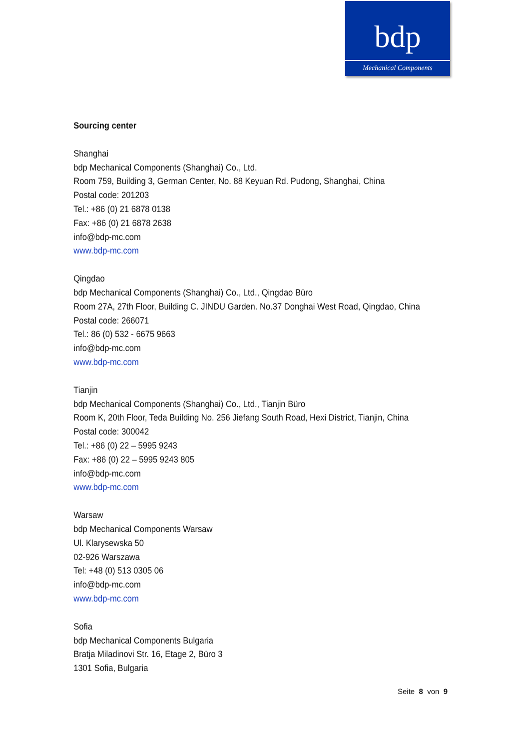bdp
Mechanical Components
Sourcing center
Shanghai
bdp Mechanical Components (Shanghai) Co., Ltd.
Room 759, Building 3, German Center, No. 88 Keyuan Rd. Pudong, Shanghai, China
Postal code: 201203
Tel.: +86 (0) 21 6878 0138
Fax: +86 (0) 21 6878 2638
info@bdp-mc.com
www.bdp-mc.com
Qingdao
bdp Mechanical Components (Shanghai) Co., Ltd., Qingdao Büro
Room 27A, 27th Floor, Building C. JINDU Garden. No.37 Donghai West Road, Qingdao, China
Postal code: 266071
Tel.: 86 (0) 532 - 6675 9663
info@bdp-mc.com
www.bdp-mc.com
Tianjin
bdp Mechanical Components (Shanghai) Co., Ltd., Tianjin Büro
Room K, 20th Floor, Teda Building No. 256 Jiefang South Road, Hexi District, Tianjin, China
Postal code: 300042
Tel.: +86 (0) 22 – 5995 9243
Fax: +86 (0) 22 – 5995 9243 805
info@bdp-mc.com
www.bdp-mc.com
Warsaw
bdp Mechanical Components Warsaw
Ul. Klarysewska 50
02-926 Warszawa
Tel: +48 (0) 513 0305 06
info@bdp-mc.com
www.bdp-mc.com
Sofia
bdp Mechanical Components Bulgaria
Bratja Miladinovi Str. 16, Etage 2, Büro 3
1301 Sofia, Bulgaria
Seite 8 von 9